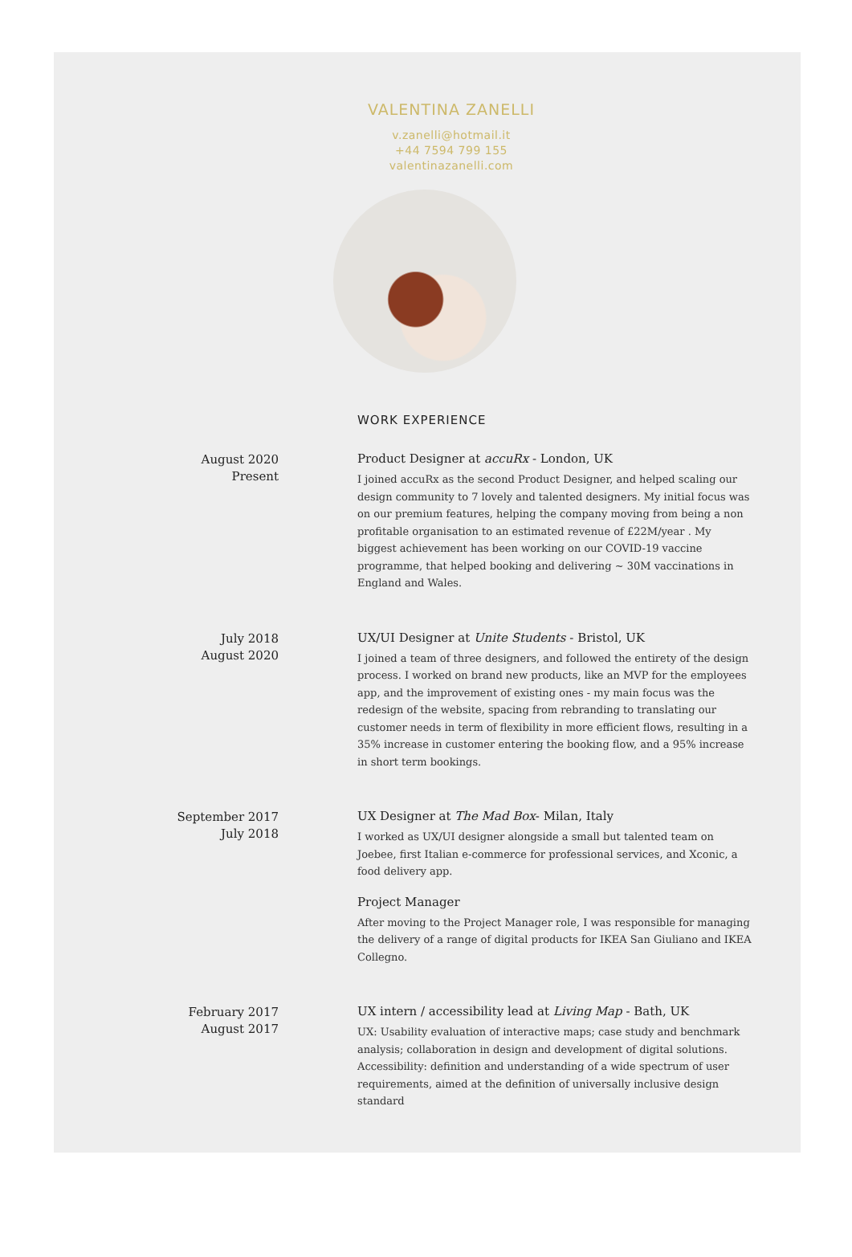VALENTINA ZANELLI
v.zanelli@hotmail.it
+44 7594 799 155
valentinazanelli.com
WORK EXPERIENCE
August 2020
Present
Product Designer at accuRx - London, UK
I joined accuRx as the second Product Designer, and helped scaling our design community to 7 lovely and talented designers. My initial focus was on our premium features, helping the company moving from being a non profitable organisation to an estimated revenue of £22M/year . My biggest achievement has been working on our COVID-19 vaccine programme, that helped booking and delivering ~ 30M vaccinations in England and Wales.
July 2018
August 2020
UX/UI Designer at Unite Students - Bristol, UK
I joined a team of three designers, and followed the entirety of the design process. I worked on brand new products, like an MVP for the employees app, and the improvement of existing ones - my main focus was the redesign of the website, spacing from rebranding to translating our customer needs in term of flexibility in more efficient flows, resulting in a 35% increase in customer entering the booking flow, and a 95% increase in short term bookings.
September 2017
July 2018
UX Designer at The Mad Box- Milan, Italy
I worked as UX/UI designer alongside a small but talented team on Joebee, first Italian e-commerce for professional services, and Xconic, a food delivery app.
Project Manager
After moving to the Project Manager role, I was responsible for managing the delivery of a range of digital products for IKEA San Giuliano and IKEA Collegno.
February 2017
August 2017
UX intern / accessibility lead at Living Map - Bath, UK
UX: Usability evaluation of interactive maps; case study and benchmark analysis; collaboration in design and development of digital solutions. Accessibility: definition and understanding of a wide spectrum of user requirements, aimed at the definition of universally inclusive design standard